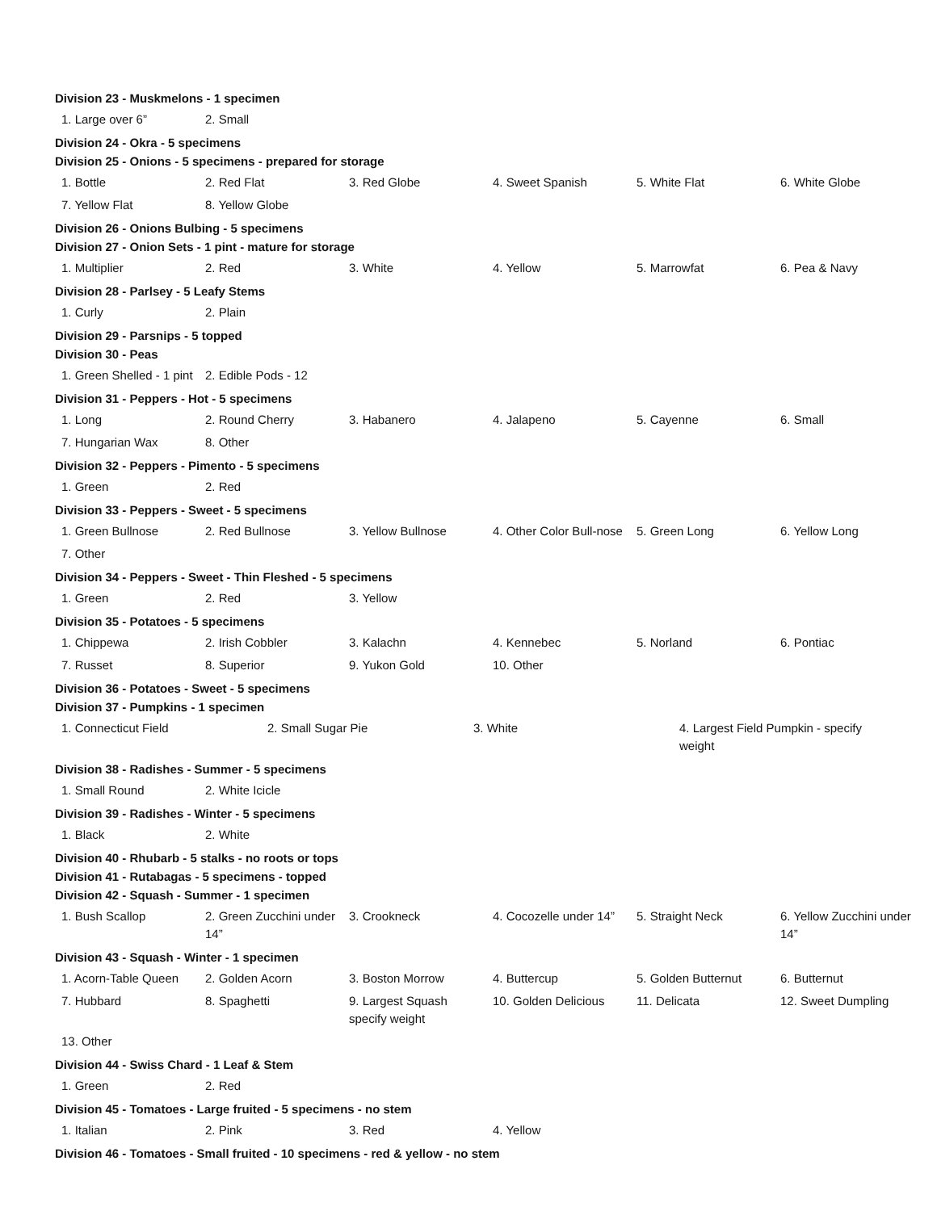Division 23 - Muskmelons - 1 specimen
| 1. Large over 6” | 2. Small | | | | |
Division 24 - Okra - 5 specimens
Division 25 - Onions - 5 specimens - prepared for storage
| 1. Bottle | 2. Red Flat | 3. Red Globe | 4. Sweet Spanish | 5. White Flat | 6. White Globe |
| 7. Yellow Flat | 8. Yellow Globe | | | | |
Division 26 - Onions Bulbing - 5 specimens
Division 27 - Onion Sets - 1 pint - mature for storage
| 1. Multiplier | 2. Red | 3. White | 4. Yellow | 5. Marrowfat | 6. Pea & Navy |
Division 28 - Parlsey - 5 Leafy Stems
| 1. Curly | 2. Plain | | | | |
Division 29 - Parsnips - 5 topped
Division 30 - Peas
| 1. Green Shelled - 1 pint | 2. Edible Pods - 12 | | | | |
Division 31 - Peppers - Hot - 5 specimens
| 1. Long | 2. Round Cherry | 3. Habanero | 4. Jalapeno | 5. Cayenne | 6. Small |
| 7. Hungarian Wax | 8. Other | | | | |
Division 32 - Peppers - Pimento - 5 specimens
| 1. Green | 2. Red | | | | |
Division 33 - Peppers - Sweet - 5 specimens
| 1. Green Bullnose | 2. Red Bullnose | 3. Yellow Bullnose | 4. Other Color Bull-nose | 5. Green Long | 6. Yellow Long |
| 7. Other | | | | | |
Division 34 - Peppers - Sweet - Thin Fleshed - 5 specimens
| 1. Green | 2. Red | 3. Yellow | | | |
Division 35 - Potatoes - 5 specimens
| 1. Chippewa | 2. Irish Cobbler | 3. Kalachn | 4. Kennebec | 5. Norland | 6. Pontiac |
| 7. Russet | 8. Superior | 9. Yukon Gold | 10. Other | | |
Division 36 - Potatoes - Sweet - 5 specimens
Division 37 - Pumpkins - 1 specimen
| 1. Connecticut Field | 2. Small Sugar Pie | 3. White | 4. Largest Field Pumpkin - specify weight |
Division 38 - Radishes - Summer - 5 specimens
| 1. Small Round | 2. White Icicle | | | | |
Division 39 - Radishes - Winter - 5 specimens
| 1. Black | 2. White | | | | |
Division 40 - Rhubarb - 5 stalks - no roots or tops
Division 41 - Rutabagas - 5 specimens - topped
Division 42 - Squash - Summer - 1 specimen
| 1. Bush Scallop | 2. Green Zucchini under 14” | 3. Crookneck | 4. Cocozelle under 14” | 5. Straight Neck | 6. Yellow Zucchini under 14” |
Division 43 - Squash - Winter - 1 specimen
| 1. Acorn-Table Queen | 2. Golden Acorn | 3. Boston Morrow | 4. Buttercup | 5. Golden Butternut | 6. Butternut |
| 7. Hubbard | 8. Spaghetti | 9. Largest Squash specify weight | 10. Golden Delicious | 11. Delicata | 12. Sweet Dumpling |
| 13. Other | | | | | |
Division 44 - Swiss Chard - 1 Leaf & Stem
| 1. Green | 2. Red | | | | |
Division 45 - Tomatoes - Large fruited - 5 specimens - no stem
| 1. Italian | 2. Pink | 3. Red | 4. Yellow | | |
Division 46 - Tomatoes - Small fruited - 10 specimens - red & yellow - no stem